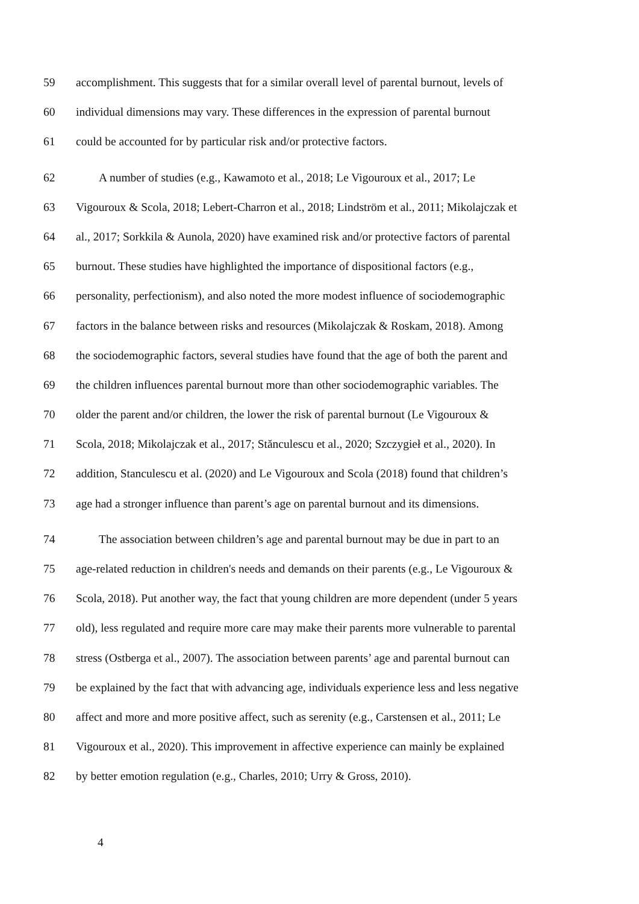59 accomplishment. This suggests that for a similar overall level of parental burnout, levels of
60 individual dimensions may vary. These differences in the expression of parental burnout
61 could be accounted for by particular risk and/or protective factors.
62 A number of studies (e.g., Kawamoto et al., 2018; Le Vigouroux et al., 2017; Le
63 Vigouroux & Scola, 2018; Lebert-Charron et al., 2018; Lindström et al., 2011; Mikolajczak et
64 al., 2017; Sorkkila & Aunola, 2020) have examined risk and/or protective factors of parental
65 burnout. These studies have highlighted the importance of dispositional factors (e.g.,
66 personality, perfectionism), and also noted the more modest influence of sociodemographic
67 factors in the balance between risks and resources (Mikolajczak & Roskam, 2018). Among
68 the sociodemographic factors, several studies have found that the age of both the parent and
69 the children influences parental burnout more than other sociodemographic variables. The
70 older the parent and/or children, the lower the risk of parental burnout (Le Vigouroux &
71 Scola, 2018; Mikolajczak et al., 2017; Stănculescu et al., 2020; Szczygieł et al., 2020). In
72 addition, Stanculescu et al. (2020) and Le Vigouroux and Scola (2018) found that children’s
73 age had a stronger influence than parent’s age on parental burnout and its dimensions.
74 The association between children’s age and parental burnout may be due in part to an
75 age-related reduction in children's needs and demands on their parents (e.g., Le Vigouroux &
76 Scola, 2018). Put another way, the fact that young children are more dependent (under 5 years
77 old), less regulated and require more care may make their parents more vulnerable to parental
78 stress (Ostberga et al., 2007). The association between parents’ age and parental burnout can
79 be explained by the fact that with advancing age, individuals experience less and less negative
80 affect and more and more positive affect, such as serenity (e.g., Carstensen et al., 2011; Le
81 Vigouroux et al., 2020). This improvement in affective experience can mainly be explained
82 by better emotion regulation (e.g., Charles, 2010; Urry & Gross, 2010).
4